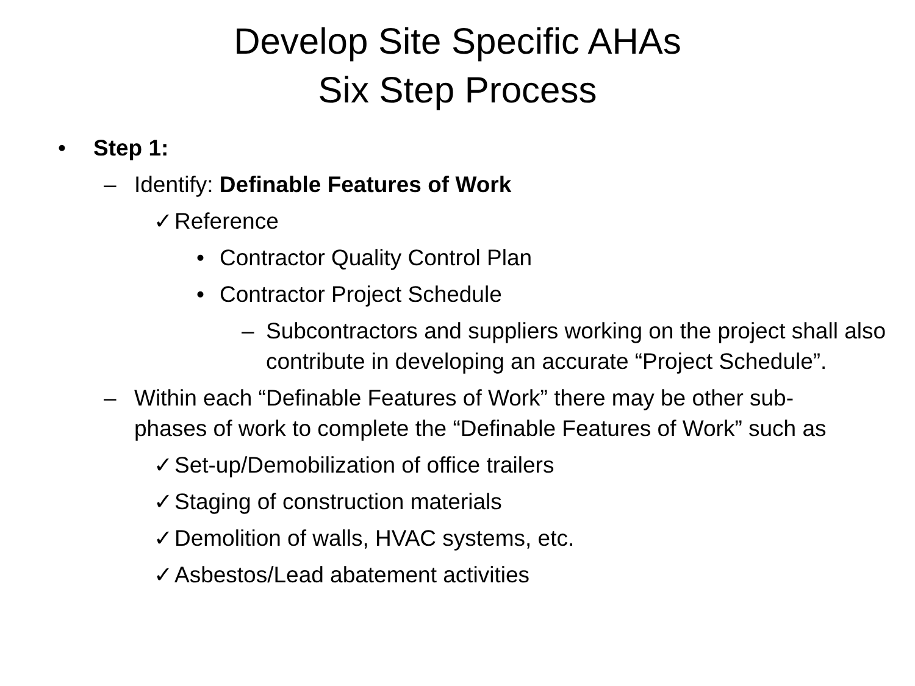Develop Site Specific AHAs
Six Step Process
• Step 1:
– Identify: Definable Features of Work
✓ Reference
• Contractor Quality Control Plan
• Contractor Project Schedule
– Subcontractors and suppliers working on the project shall also contribute in developing an accurate “Project Schedule”.
– Within each “Definable Features of Work” there may be other sub-phases of work to complete the “Definable Features of Work” such as
✓ Set-up/Demobilization of office trailers
✓ Staging of construction materials
✓ Demolition of walls, HVAC systems, etc.
✓ Asbestos/Lead abatement activities